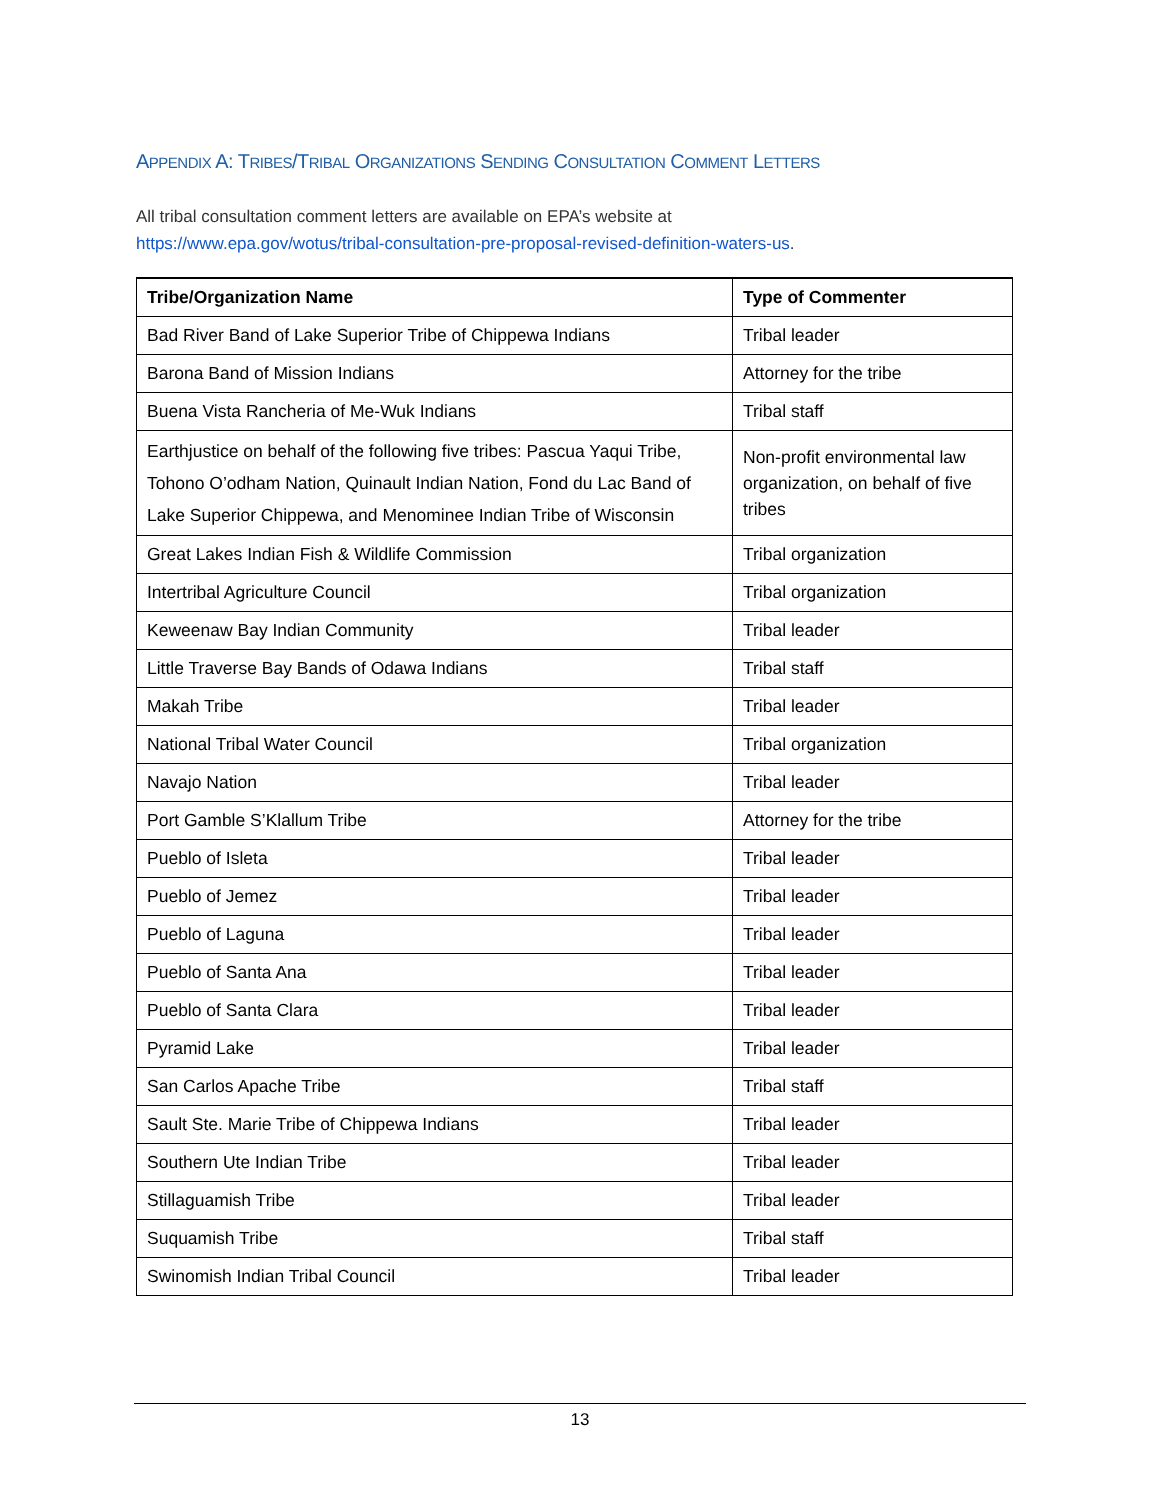APPENDIX A: TRIBES/TRIBAL ORGANIZATIONS SENDING CONSULTATION COMMENT LETTERS
All tribal consultation comment letters are available on EPA’s website at
https://www.epa.gov/wotus/tribal-consultation-pre-proposal-revised-definition-waters-us.
| Tribe/Organization Name | Type of Commenter |
| --- | --- |
| Bad River Band of Lake Superior Tribe of Chippewa Indians | Tribal leader |
| Barona Band of Mission Indians | Attorney for the tribe |
| Buena Vista Rancheria of Me-Wuk Indians | Tribal staff |
| Earthjustice on behalf of the following five tribes: Pascua Yaqui Tribe, Tohono O’odham Nation, Quinault Indian Nation, Fond du Lac Band of Lake Superior Chippewa, and Menominee Indian Tribe of Wisconsin | Non-profit environmental law organization, on behalf of five tribes |
| Great Lakes Indian Fish & Wildlife Commission | Tribal organization |
| Intertribal Agriculture Council | Tribal organization |
| Keweenaw Bay Indian Community | Tribal leader |
| Little Traverse Bay Bands of Odawa Indians | Tribal staff |
| Makah Tribe | Tribal leader |
| National Tribal Water Council | Tribal organization |
| Navajo Nation | Tribal leader |
| Port Gamble S’Klallum Tribe | Attorney for the tribe |
| Pueblo of Isleta | Tribal leader |
| Pueblo of Jemez | Tribal leader |
| Pueblo of Laguna | Tribal leader |
| Pueblo of Santa Ana | Tribal leader |
| Pueblo of Santa Clara | Tribal leader |
| Pyramid Lake | Tribal leader |
| San Carlos Apache Tribe | Tribal staff |
| Sault Ste. Marie Tribe of Chippewa Indians | Tribal leader |
| Southern Ute Indian Tribe | Tribal leader |
| Stillaguamish Tribe | Tribal leader |
| Suquamish Tribe | Tribal staff |
| Swinomish Indian Tribal Council | Tribal leader |
13